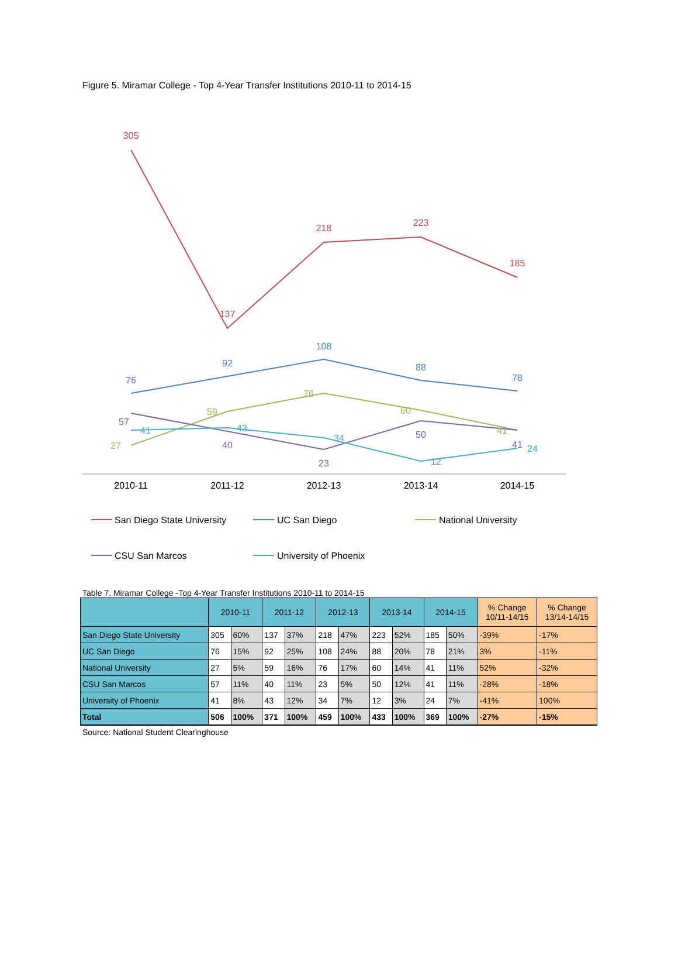Figure 5. Miramar College - Top 4-Year Transfer Institutions 2010-11 to 2014-15
2010-11
2011-12
2012-13
2013-14
2014-15
305
137
218
223
185
76
92
108
88
78
27
59
76
60
41
57
40
23
50
41
41
43
34
12
24
San Diego State University
UC San Diego
National University
CSU San Marcos
University of Phoenix
Table 7. Miramar College -Top 4-Year Transfer Institutions 2010-11 to 2014-15
| | 2010-11 | | 2011-12 | | 2012-13 | | 2013-14 | | 2014-15 | | % Change 10/11-14/15 | % Change 13/14-14/15 |
| --- | --- | --- | --- | --- | --- | --- | --- | --- | --- | --- | --- | --- |
| San Diego State University | 305 | 60% | 137 | 37% | 218 | 47% | 223 | 52% | 185 | 50% | -39% | -17% |
| UC San Diego | 76 | 15% | 92 | 25% | 108 | 24% | 88 | 20% | 78 | 21% | 3% | -11% |
| National University | 27 | 5% | 59 | 16% | 76 | 17% | 60 | 14% | 41 | 11% | 52% | -32% |
| CSU San Marcos | 57 | 11% | 40 | 11% | 23 | 5% | 50 | 12% | 41 | 11% | -28% | -18% |
| University of Phoenix | 41 | 8% | 43 | 12% | 34 | 7% | 12 | 3% | 24 | 7% | -41% | 100% |
| Total | 506 | 100% | 371 | 100% | 459 | 100% | 433 | 100% | 369 | 100% | -27% | -15% |
Source: National Student Clearinghouse